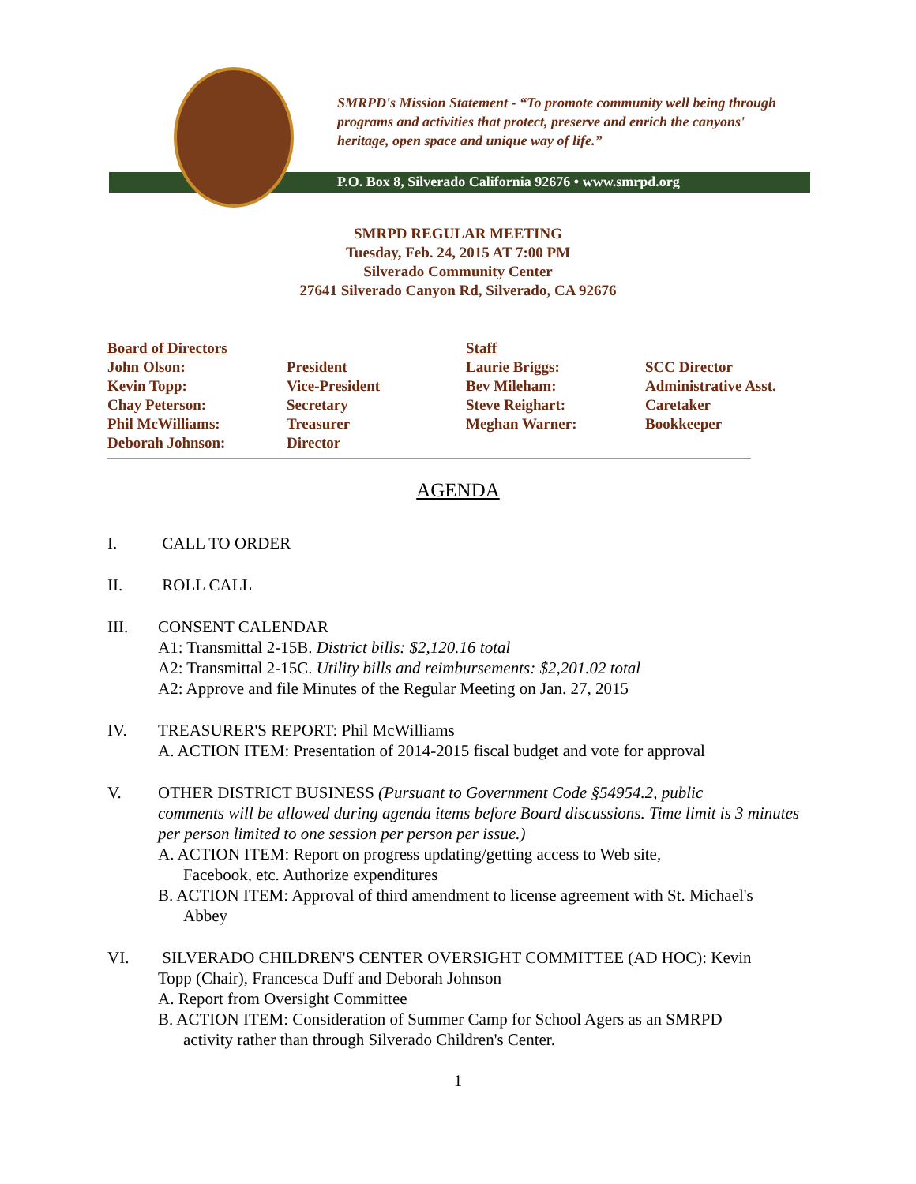SMRPD's Mission Statement - “To promote community well being through programs and activities that protect, preserve and enrich the canyons' heritage, open space and unique way of life.”
P.O. Box 8, Silverado California 92676 • www.smrpd.org
SMRPD REGULAR MEETING
Tuesday, Feb. 24, 2015 AT 7:00 PM
Silverado Community Center
27641 Silverado Canyon Rd, Silverado, CA 92676
| Board of Directors | | Staff | |
| John Olson: | President | Laurie Briggs: | SCC Director |
| Kevin Topp: | Vice-President | Bev Mileham: | Administrative Asst. |
| Chay Peterson: | Secretary | Steve Reighart: | Caretaker |
| Phil McWilliams: | Treasurer | Meghan Warner: | Bookkeeper |
| Deborah Johnson: | Director | | |
AGENDA
I. CALL TO ORDER
II. ROLL CALL
III. CONSENT CALENDAR
A1: Transmittal 2-15B. District bills: $2,120.16 total
A2: Transmittal 2-15C. Utility bills and reimbursements: $2,201.02 total
A2: Approve and file Minutes of the Regular Meeting on Jan. 27, 2015
IV. TREASURER'S REPORT: Phil McWilliams
A. ACTION ITEM: Presentation of 2014-2015 fiscal budget and vote for approval
V. OTHER DISTRICT BUSINESS (Pursuant to Government Code §54954.2, public
comments will be allowed during agenda items before Board discussions. Time limit is 3 minutes per person limited to one session per person per issue.)
A. ACTION ITEM: Report on progress updating/getting access to Web site,
Facebook, etc. Authorize expenditures
B. ACTION ITEM: Approval of third amendment to license agreement with St. Michael's
Abbey
VI. SILVERADO CHILDREN'S CENTER OVERSIGHT COMMITTEE (AD HOC): Kevin
Topp (Chair), Francesca Duff and Deborah Johnson
A. Report from Oversight Committee
B. ACTION ITEM: Consideration of Summer Camp for School Agers as an SMRPD
activity rather than through Silverado Children's Center.
1